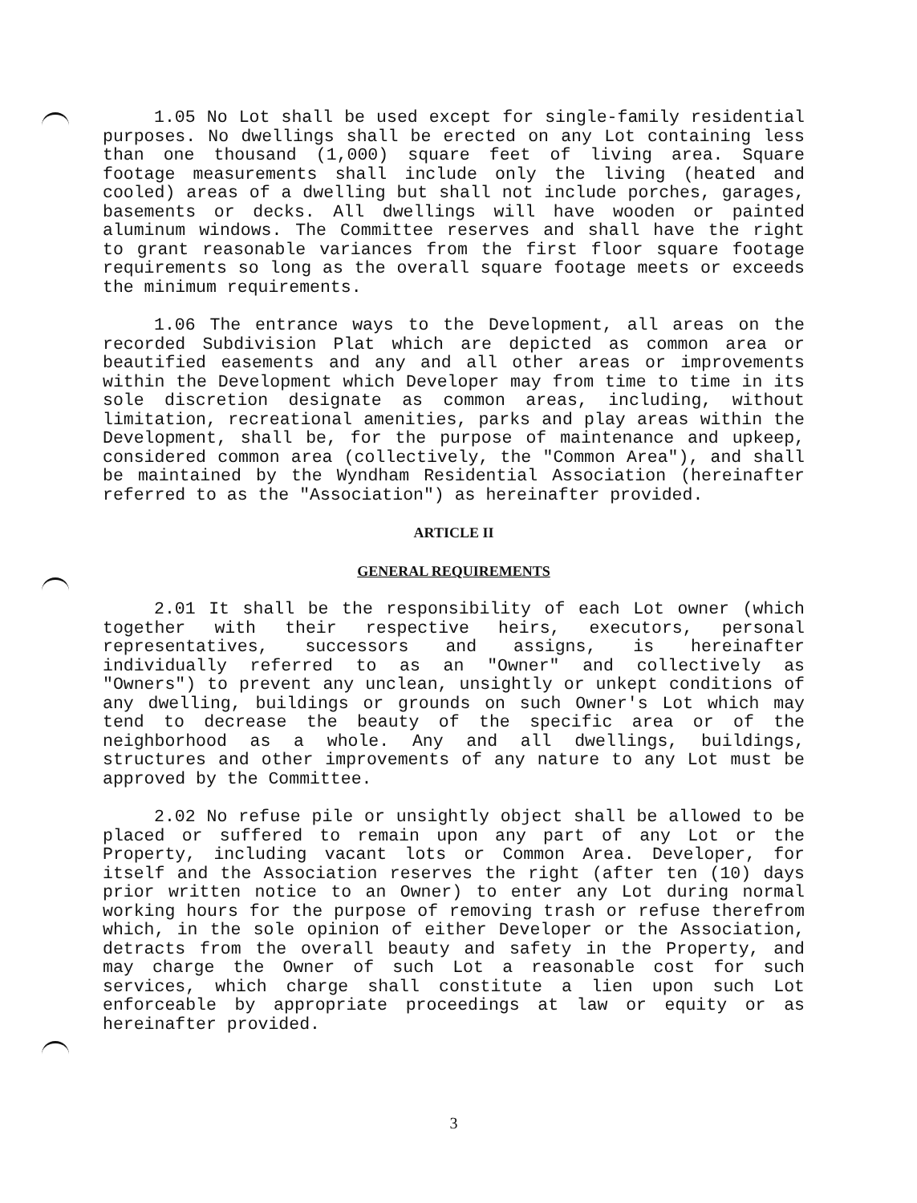1.05 No Lot shall be used except for single-family residential purposes. No dwellings shall be erected on any Lot containing less than one thousand (1,000) square feet of living area. Square footage measurements shall include only the living (heated and cooled) areas of a dwelling but shall not include porches, garages, basements or decks. All dwellings will have wooden or painted aluminum windows. The Committee reserves and shall have the right to grant reasonable variances from the first floor square footage requirements so long as the overall square footage meets or exceeds the minimum requirements.
1.06 The entrance ways to the Development, all areas on the recorded Subdivision Plat which are depicted as common area or beautified easements and any and all other areas or improvements within the Development which Developer may from time to time in its sole discretion designate as common areas, including, without limitation, recreational amenities, parks and play areas within the Development, shall be, for the purpose of maintenance and upkeep, considered common area (collectively, the "Common Area"), and shall be maintained by the Wyndham Residential Association (hereinafter referred to as the "Association") as hereinafter provided.
ARTICLE II
GENERAL REQUIREMENTS
2.01 It shall be the responsibility of each Lot owner (which together with their respective heirs, executors, personal representatives, successors and assigns, is hereinafter individually referred to as an "Owner" and collectively as "Owners") to prevent any unclean, unsightly or unkept conditions of any dwelling, buildings or grounds on such Owner's Lot which may tend to decrease the beauty of the specific area or of the neighborhood as a whole. Any and all dwellings, buildings, structures and other improvements of any nature to any Lot must be approved by the Committee.
2.02 No refuse pile or unsightly object shall be allowed to be placed or suffered to remain upon any part of any Lot or the Property, including vacant lots or Common Area. Developer, for itself and the Association reserves the right (after ten (10) days prior written notice to an Owner) to enter any Lot during normal working hours for the purpose of removing trash or refuse therefrom which, in the sole opinion of either Developer or the Association, detracts from the overall beauty and safety in the Property, and may charge the Owner of such Lot a reasonable cost for such services, which charge shall constitute a lien upon such Lot enforceable by appropriate proceedings at law or equity or as hereinafter provided.
3